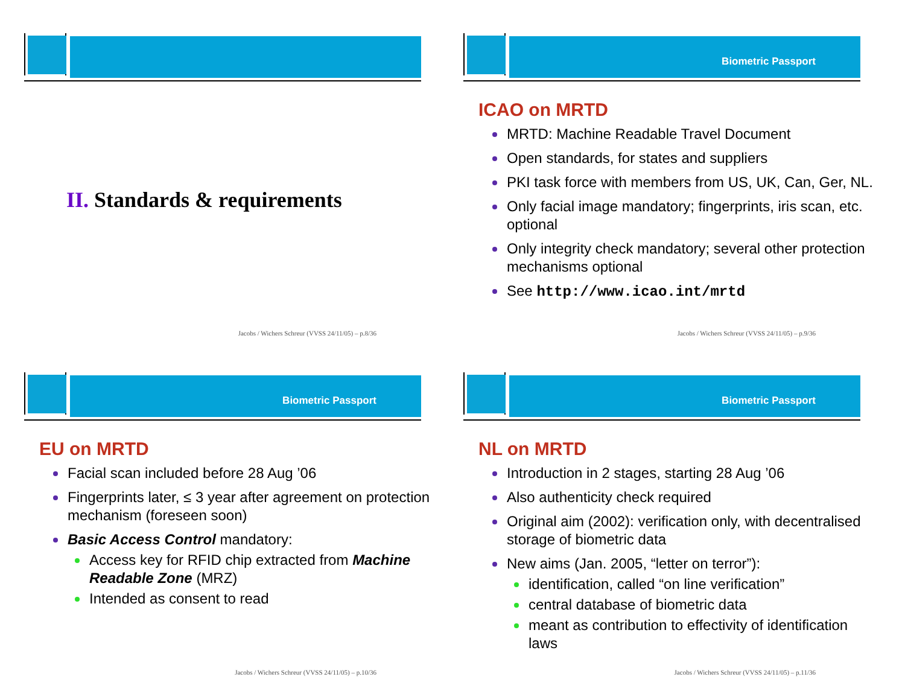II. Standards & requirements
Jacobs / Wichers Schreur (VVSS 24/11/05) – p.8/36
Biometric Passport
ICAO on MRTD
MRTD: Machine Readable Travel Document
Open standards, for states and suppliers
PKI task force with members from US, UK, Can, Ger, NL.
Only facial image mandatory; fingerprints, iris scan, etc. optional
Only integrity check mandatory; several other protection mechanisms optional
See http://www.icao.int/mrtd
Jacobs / Wichers Schreur (VVSS 24/11/05) – p.9/36
Biometric Passport
EU on MRTD
Facial scan included before 28 Aug ’06
Fingerprints later, ≤ 3 year after agreement on protection mechanism (foreseen soon)
Basic Access Control mandatory:
Access key for RFID chip extracted from Machine Readable Zone (MRZ)
Intended as consent to read
Jacobs / Wichers Schreur (VVSS 24/11/05) – p.10/36
Biometric Passport
NL on MRTD
Introduction in 2 stages, starting 28 Aug ’06
Also authenticity check required
Original aim (2002): verification only, with decentralised storage of biometric data
New aims (Jan. 2005, “letter on terror”):
identification, called “on line verification”
central database of biometric data
meant as contribution to effectivity of identification laws
Jacobs / Wichers Schreur (VVSS 24/11/05) – p.11/36